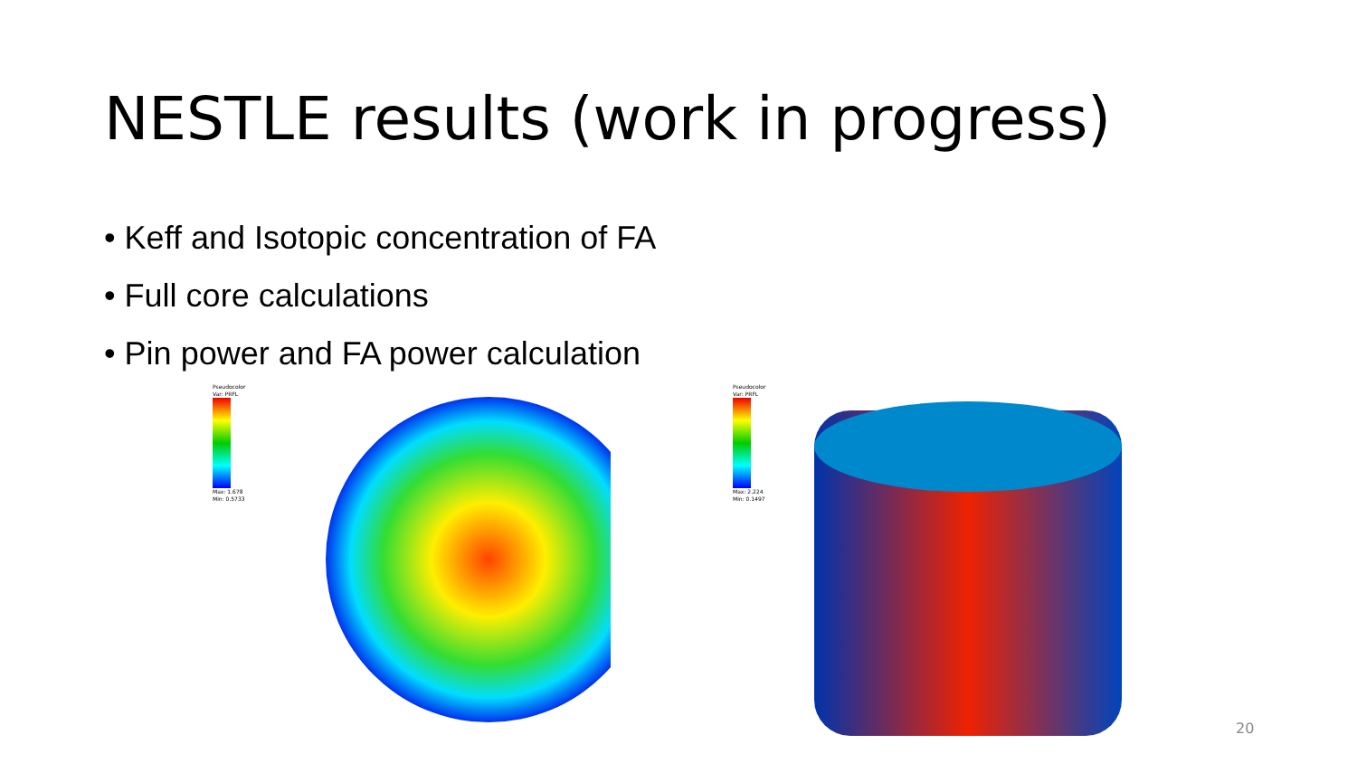NESTLE results (work in progress)
• Keff and Isotopic concentration of FA
• Full core calculations
• Pin power and FA power calculation
Pseudocolor
Var: PRFL
Max: 1.678
Min: 0.5733
Pseudocolor
Var: PRFL
Max: 2.224
Min: 0.1497
20